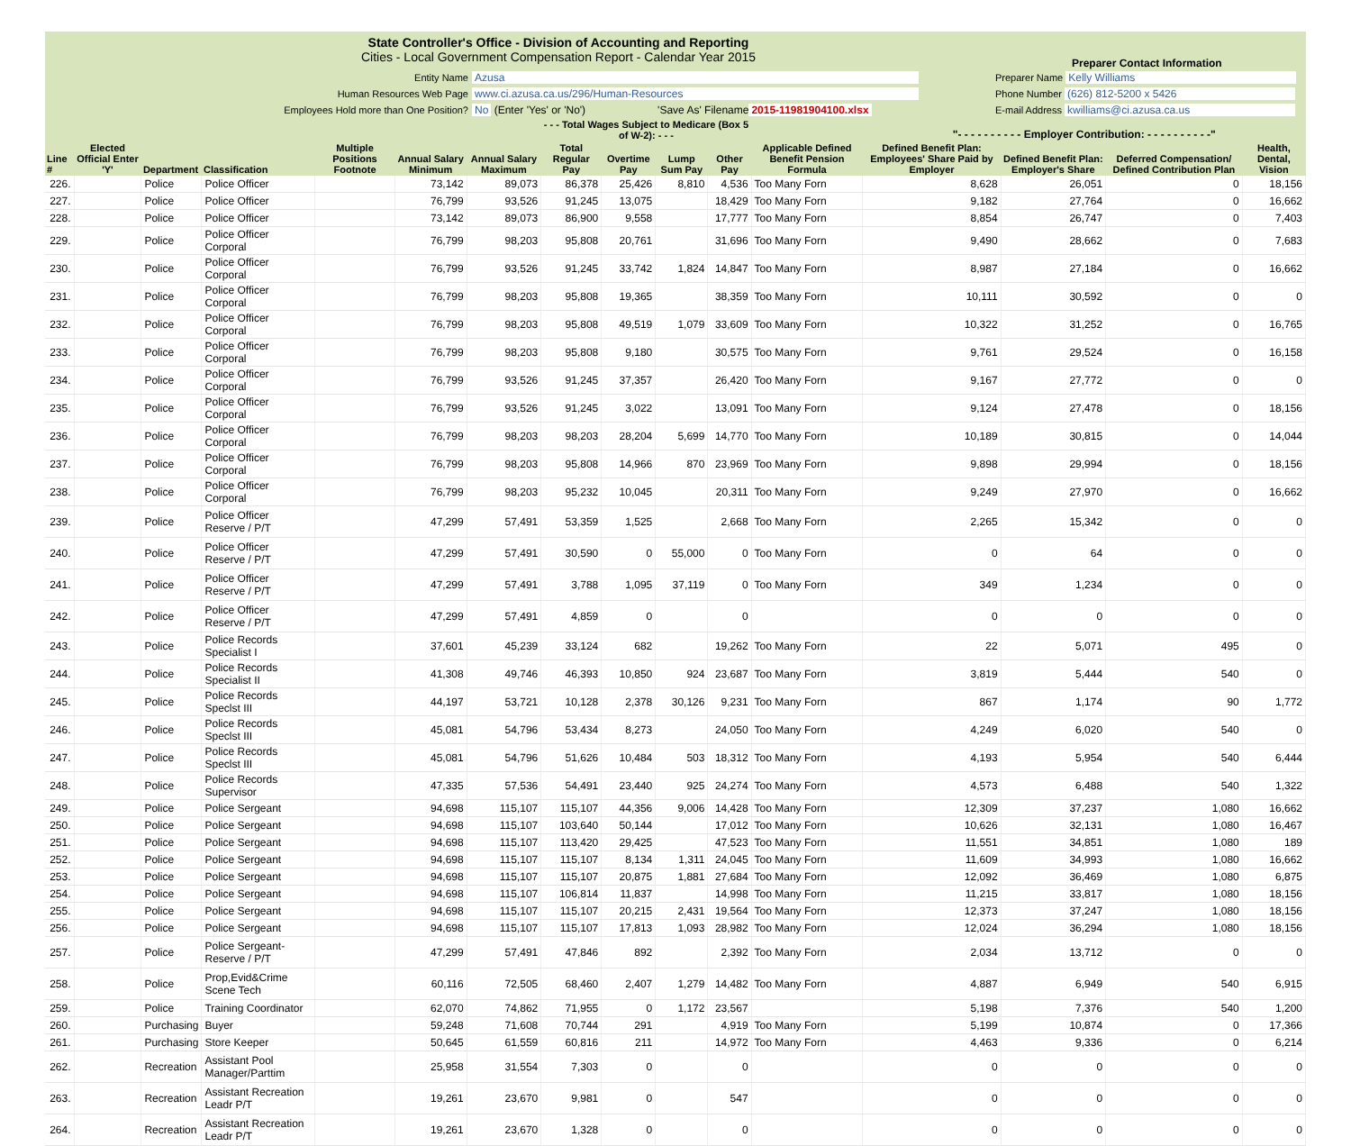State Controller's Office - Division of Accounting and Reporting
Cities - Local Government Compensation Report - Calendar Year 2015
Preparer Contact Information
Entity Name Azusa
Human Resources Web Page www.ci.azusa.ca.us/296/Human-Resources
Employees Hold more than One Position? No (Enter 'Yes' or 'No') 'Save As' Filename 2015-11981904100.xlsx
Preparer Name Kelly Williams
Phone Number (626) 812-5200 x 5426
E-mail Address kwilliams@ci.azusa.ca.us
| | | | | | | | - - - Total Wages Subject to Medicare (Box 5 of W-2): - - - | | | | | "- - - - - - - - - - Employer Contribution: - - - - - - - - - -" | | | |
| --- | --- | --- | --- | --- | --- | --- | --- | --- | --- | --- | --- | --- | --- | --- | --- |
| Line # | Elected Official Enter 'Y' | Department | Classification | Multiple Positions Footnote | Annual Salary Minimum | Annual Salary Maximum | Total Regular Pay | Overtime Pay | Lump Sum Pay | Other Pay | Applicable Defined Benefit Pension Formula | Defined Benefit Plan: Employees' Share Paid by Employer | Defined Benefit Plan: Employer's Share | Deferred Compensation/ Defined Contribution Plan | Health, Dental, Vision |
| 226. | | Police | Police Officer | | 73,142 | 89,073 | 86,378 | 25,426 | 8,810 | 4,536 | Too Many Forn | 8,628 | 26,051 | 0 | 18,156 |
| 227. | | Police | Police Officer | | 76,799 | 93,526 | 91,245 | 13,075 | | 18,429 | Too Many Forn | 9,182 | 27,764 | 0 | 16,662 |
| 228. | | Police | Police Officer | | 73,142 | 89,073 | 86,900 | 9,558 | | 17,777 | Too Many Forn | 8,854 | 26,747 | 0 | 7,403 |
| 229. | | Police | Police Officer Corporal | | 76,799 | 98,203 | 95,808 | 20,761 | | 31,696 | Too Many Forn | 9,490 | 28,662 | 0 | 7,683 |
| 230. | | Police | Police Officer Corporal | | 76,799 | 93,526 | 91,245 | 33,742 | 1,824 | 14,847 | Too Many Forn | 8,987 | 27,184 | 0 | 16,662 |
| 231. | | Police | Police Officer Corporal | | 76,799 | 98,203 | 95,808 | 19,365 | | 38,359 | Too Many Forn | 10,111 | 30,592 | 0 | 0 |
| 232. | | Police | Police Officer Corporal | | 76,799 | 98,203 | 95,808 | 49,519 | 1,079 | 33,609 | Too Many Forn | 10,322 | 31,252 | 0 | 16,765 |
| 233. | | Police | Police Officer Corporal | | 76,799 | 98,203 | 95,808 | 9,180 | | 30,575 | Too Many Forn | 9,761 | 29,524 | 0 | 16,158 |
| 234. | | Police | Police Officer Corporal | | 76,799 | 93,526 | 91,245 | 37,357 | | 26,420 | Too Many Forn | 9,167 | 27,772 | 0 | 0 |
| 235. | | Police | Police Officer Corporal | | 76,799 | 93,526 | 91,245 | 3,022 | | 13,091 | Too Many Forn | 9,124 | 27,478 | 0 | 18,156 |
| 236. | | Police | Police Officer Corporal | | 76,799 | 98,203 | 98,203 | 28,204 | 5,699 | 14,770 | Too Many Forn | 10,189 | 30,815 | 0 | 14,044 |
| 237. | | Police | Police Officer Corporal | | 76,799 | 98,203 | 95,808 | 14,966 | 870 | 23,969 | Too Many Forn | 9,898 | 29,994 | 0 | 18,156 |
| 238. | | Police | Police Officer Corporal | | 76,799 | 98,203 | 95,232 | 10,045 | | 20,311 | Too Many Forn | 9,249 | 27,970 | 0 | 16,662 |
| 239. | | Police | Police Officer Reserve / P/T | | 47,299 | 57,491 | 53,359 | 1,525 | | 2,668 | Too Many Forn | 2,265 | 15,342 | 0 | 0 |
| 240. | | Police | Police Officer Reserve / P/T | | 47,299 | 57,491 | 30,590 | 0 | 55,000 | 0 | Too Many Forn | 0 | 64 | 0 | 0 |
| 241. | | Police | Police Officer Reserve / P/T | | 47,299 | 57,491 | 3,788 | 1,095 | 37,119 | 0 | Too Many Forn | 349 | 1,234 | 0 | 0 |
| 242. | | Police | Police Officer Reserve / P/T | | 47,299 | 57,491 | 4,859 | 0 | | 0 | | 0 | 0 | 0 | 0 |
| 243. | | Police | Police Records Specialist I | | 37,601 | 45,239 | 33,124 | 682 | | 19,262 | Too Many Forn | 22 | 5,071 | 495 | 0 |
| 244. | | Police | Police Records Specialist II | | 41,308 | 49,746 | 46,393 | 10,850 | 924 | 23,687 | Too Many Forn | 3,819 | 5,444 | 540 | 0 |
| 245. | | Police | Police Records Speclst III | | 44,197 | 53,721 | 10,128 | 2,378 | 30,126 | 9,231 | Too Many Forn | 867 | 1,174 | 90 | 1,772 |
| 246. | | Police | Police Records Speclst III | | 45,081 | 54,796 | 53,434 | 8,273 | | 24,050 | Too Many Forn | 4,249 | 6,020 | 540 | 0 |
| 247. | | Police | Police Records Speclst III | | 45,081 | 54,796 | 51,626 | 10,484 | 503 | 18,312 | Too Many Forn | 4,193 | 5,954 | 540 | 6,444 |
| 248. | | Police | Police Records Supervisor | | 47,335 | 57,536 | 54,491 | 23,440 | 925 | 24,274 | Too Many Forn | 4,573 | 6,488 | 540 | 1,322 |
| 249. | | Police | Police Sergeant | | 94,698 | 115,107 | 115,107 | 44,356 | 9,006 | 14,428 | Too Many Forn | 12,309 | 37,237 | 1,080 | 16,662 |
| 250. | | Police | Police Sergeant | | 94,698 | 115,107 | 103,640 | 50,144 | | 17,012 | Too Many Forn | 10,626 | 32,131 | 1,080 | 16,467 |
| 251. | | Police | Police Sergeant | | 94,698 | 115,107 | 113,420 | 29,425 | | 47,523 | Too Many Forn | 11,551 | 34,851 | 1,080 | 189 |
| 252. | | Police | Police Sergeant | | 94,698 | 115,107 | 115,107 | 8,134 | 1,311 | 24,045 | Too Many Forn | 11,609 | 34,993 | 1,080 | 16,662 |
| 253. | | Police | Police Sergeant | | 94,698 | 115,107 | 115,107 | 20,875 | 1,881 | 27,684 | Too Many Forn | 12,092 | 36,469 | 1,080 | 6,875 |
| 254. | | Police | Police Sergeant | | 94,698 | 115,107 | 106,814 | 11,837 | | 14,998 | Too Many Forn | 11,215 | 33,817 | 1,080 | 18,156 |
| 255. | | Police | Police Sergeant | | 94,698 | 115,107 | 115,107 | 20,215 | 2,431 | 19,564 | Too Many Forn | 12,373 | 37,247 | 1,080 | 18,156 |
| 256. | | Police | Police Sergeant | | 94,698 | 115,107 | 115,107 | 17,813 | 1,093 | 28,982 | Too Many Forn | 12,024 | 36,294 | 1,080 | 18,156 |
| 257. | | Police | Police Sergeant-Reserve / P/T | | 47,299 | 57,491 | 47,846 | 892 | | 2,392 | Too Many Forn | 2,034 | 13,712 | 0 | 0 |
| 258. | | Police | Prop,Evid&Crime Scene Tech | | 60,116 | 72,505 | 68,460 | 2,407 | 1,279 | 14,482 | Too Many Forn | 4,887 | 6,949 | 540 | 6,915 |
| 259. | | Police | Training Coordinator | | 62,070 | 74,862 | 71,955 | 0 | 1,172 | 23,567 | | 5,198 | 7,376 | 540 | 1,200 |
| 260. | | Purchasing | Buyer | | 59,248 | 71,608 | 70,744 | 291 | | 4,919 | Too Many Forn | 5,199 | 10,874 | 0 | 17,366 |
| 261. | | Purchasing | Store Keeper | | 50,645 | 61,559 | 60,816 | 211 | | 14,972 | Too Many Forn | 4,463 | 9,336 | 0 | 6,214 |
| 262. | | Recreation | Assistant Pool Manager/Parttim | | 25,958 | 31,554 | 7,303 | 0 | | 0 | | 0 | 0 | 0 | 0 |
| 263. | | Recreation | Assistant Recreation Leadr P/T | | 19,261 | 23,670 | 9,981 | 0 | | 547 | | 0 | 0 | 0 | 0 |
| 264. | | Recreation | Assistant Recreation Leadr P/T | | 19,261 | 23,670 | 1,328 | 0 | | 0 | | 0 | 0 | 0 | 0 |